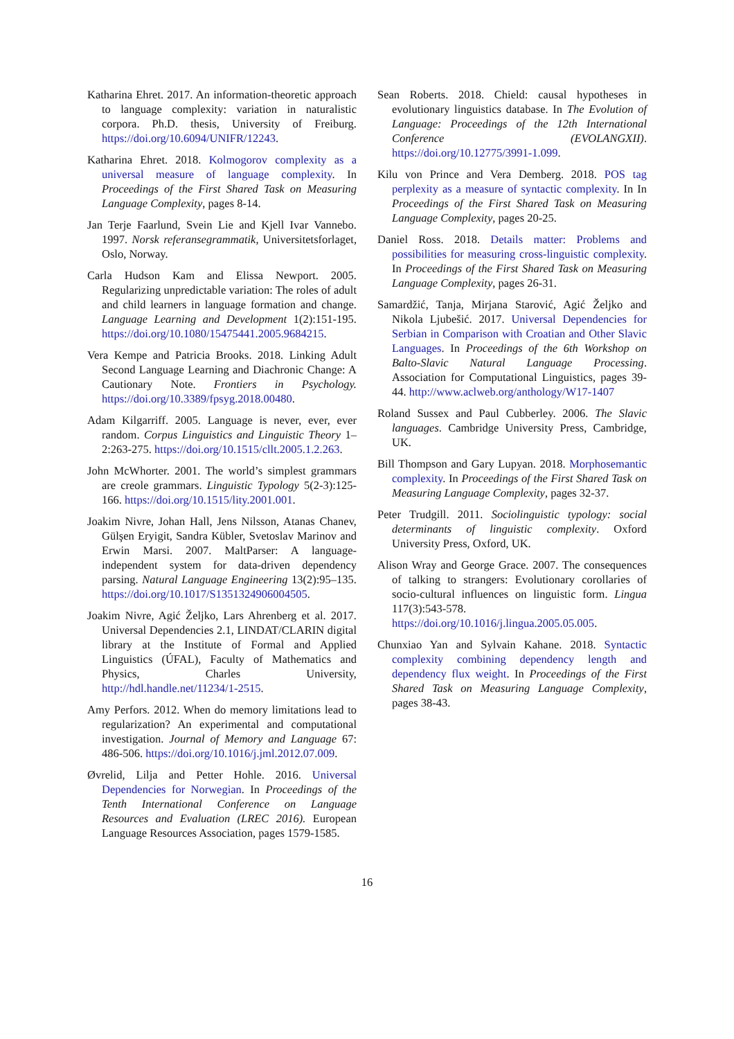Katharina Ehret. 2017. An information-theoretic approach to language complexity: variation in naturalistic corpora. Ph.D. thesis, University of Freiburg. https://doi.org/10.6094/UNIFR/12243.
Katharina Ehret. 2018. Kolmogorov complexity as a universal measure of language complexity. In Proceedings of the First Shared Task on Measuring Language Complexity, pages 8-14.
Jan Terje Faarlund, Svein Lie and Kjell Ivar Vannebo. 1997. Norsk referansegrammatik, Universitetsforlaget, Oslo, Norway.
Carla Hudson Kam and Elissa Newport. 2005. Regularizing unpredictable variation: The roles of adult and child learners in language formation and change. Language Learning and Development 1(2):151-195. https://doi.org/10.1080/15475441.2005.9684215.
Vera Kempe and Patricia Brooks. 2018. Linking Adult Second Language Learning and Diachronic Change: A Cautionary Note. Frontiers in Psychology. https://doi.org/10.3389/fpsyg.2018.00480.
Adam Kilgarriff. 2005. Language is never, ever, ever random. Corpus Linguistics and Linguistic Theory 1–2:263-275. https://doi.org/10.1515/cllt.2005.1.2.263.
John McWhorter. 2001. The world’s simplest grammars are creole grammars. Linguistic Typology 5(2-3):125-166. https://doi.org/10.1515/lity.2001.001.
Joakim Nivre, Johan Hall, Jens Nilsson, Atanas Chanev, Gülşen Eryigit, Sandra Kübler, Svetoslav Marinov and Erwin Marsi. 2007. MaltParser: A language-independent system for data-driven dependency parsing. Natural Language Engineering 13(2):95–135. https://doi.org/10.1017/S1351324906004505.
Joakim Nivre, Agić Željko, Lars Ahrenberg et al. 2017. Universal Dependencies 2.1, LINDAT/CLARIN digital library at the Institute of Formal and Applied Linguistics (ÚFAL), Faculty of Mathematics and Physics, Charles University, http://hdl.handle.net/11234/1-2515.
Amy Perfors. 2012. When do memory limitations lead to regularization? An experimental and computational investigation. Journal of Memory and Language 67: 486-506. https://doi.org/10.1016/j.jml.2012.07.009.
Øvrelid, Lilja and Petter Hohle. 2016. Universal Dependencies for Norwegian. In Proceedings of the Tenth International Conference on Language Resources and Evaluation (LREC 2016). European Language Resources Association, pages 1579-1585.
Sean Roberts. 2018. Chield: causal hypotheses in evolutionary linguistics database. In The Evolution of Language: Proceedings of the 12th International Conference (EVOLANGXII). https://doi.org/10.12775/3991-1.099.
Kilu von Prince and Vera Demberg. 2018. POS tag perplexity as a measure of syntactic complexity. In In Proceedings of the First Shared Task on Measuring Language Complexity, pages 20-25.
Daniel Ross. 2018. Details matter: Problems and possibilities for measuring cross-linguistic complexity. In Proceedings of the First Shared Task on Measuring Language Complexity, pages 26-31.
Samardžić, Tanja, Mirjana Starović, Agić Željko and Nikola Ljubešić. 2017. Universal Dependencies for Serbian in Comparison with Croatian and Other Slavic Languages. In Proceedings of the 6th Workshop on Balto-Slavic Natural Language Processing. Association for Computational Linguistics, pages 39-44. http://www.aclweb.org/anthology/W17-1407
Roland Sussex and Paul Cubberley. 2006. The Slavic languages. Cambridge University Press, Cambridge, UK.
Bill Thompson and Gary Lupyan. 2018. Morphosemantic complexity. In Proceedings of the First Shared Task on Measuring Language Complexity, pages 32-37.
Peter Trudgill. 2011. Sociolinguistic typology: social determinants of linguistic complexity. Oxford University Press, Oxford, UK.
Alison Wray and George Grace. 2007. The consequences of talking to strangers: Evolutionary corollaries of socio-cultural influences on linguistic form. Lingua 117(3):543-578. https://doi.org/10.1016/j.lingua.2005.05.005.
Chunxiao Yan and Sylvain Kahane. 2018. Syntactic complexity combining dependency length and dependency flux weight. In Proceedings of the First Shared Task on Measuring Language Complexity, pages 38-43.
16